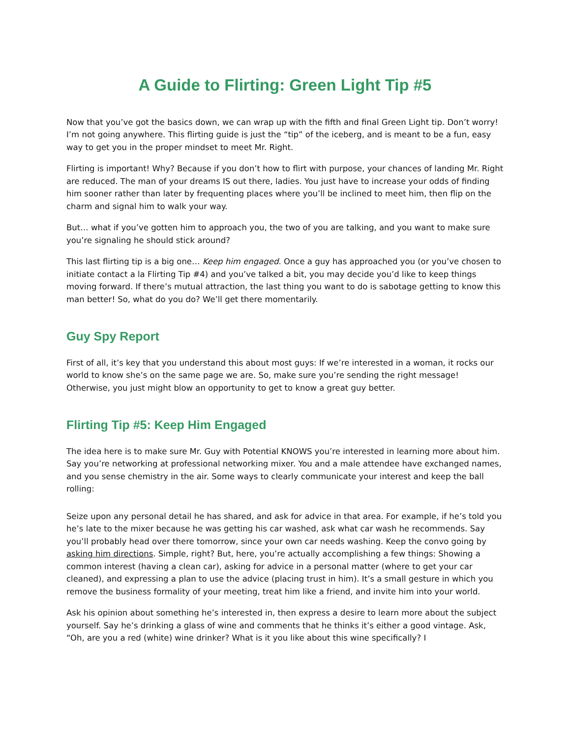A Guide to Flirting: Green Light Tip #5
Now that you’ve got the basics down, we can wrap up with the fifth and final Green Light tip. Don’t worry! I’m not going anywhere. This flirting guide is just the “tip” of the iceberg, and is meant to be a fun, easy way to get you in the proper mindset to meet Mr. Right.
Flirting is important! Why? Because if you don’t how to flirt with purpose, your chances of landing Mr. Right are reduced. The man of your dreams IS out there, ladies. You just have to increase your odds of finding him sooner rather than later by frequenting places where you’ll be inclined to meet him, then flip on the charm and signal him to walk your way.
But… what if you’ve gotten him to approach you, the two of you are talking, and you want to make sure you’re signaling he should stick around?
This last flirting tip is a big one… Keep him engaged. Once a guy has approached you (or you’ve chosen to initiate contact a la Flirting Tip #4) and you’ve talked a bit, you may decide you’d like to keep things moving forward. If there’s mutual attraction, the last thing you want to do is sabotage getting to know this man better! So, what do you do? We’ll get there momentarily.
Guy Spy Report
First of all, it’s key that you understand this about most guys: If we’re interested in a woman, it rocks our world to know she’s on the same page we are. So, make sure you’re sending the right message! Otherwise, you just might blow an opportunity to get to know a great guy better.
Flirting Tip #5: Keep Him Engaged
The idea here is to make sure Mr. Guy with Potential KNOWS you’re interested in learning more about him. Say you’re networking at professional networking mixer. You and a male attendee have exchanged names, and you sense chemistry in the air. Some ways to clearly communicate your interest and keep the ball rolling:
Seize upon any personal detail he has shared, and ask for advice in that area. For example, if he’s told you he’s late to the mixer because he was getting his car washed, ask what car wash he recommends. Say you’ll probably head over there tomorrow, since your own car needs washing. Keep the convo going by asking him directions. Simple, right? But, here, you’re actually accomplishing a few things: Showing a common interest (having a clean car), asking for advice in a personal matter (where to get your car cleaned), and expressing a plan to use the advice (placing trust in him). It’s a small gesture in which you remove the business formality of your meeting, treat him like a friend, and invite him into your world.
Ask his opinion about something he’s interested in, then express a desire to learn more about the subject yourself. Say he’s drinking a glass of wine and comments that he thinks it’s either a good vintage. Ask, “Oh, are you a red (white) wine drinker? What is it you like about this wine specifically? I